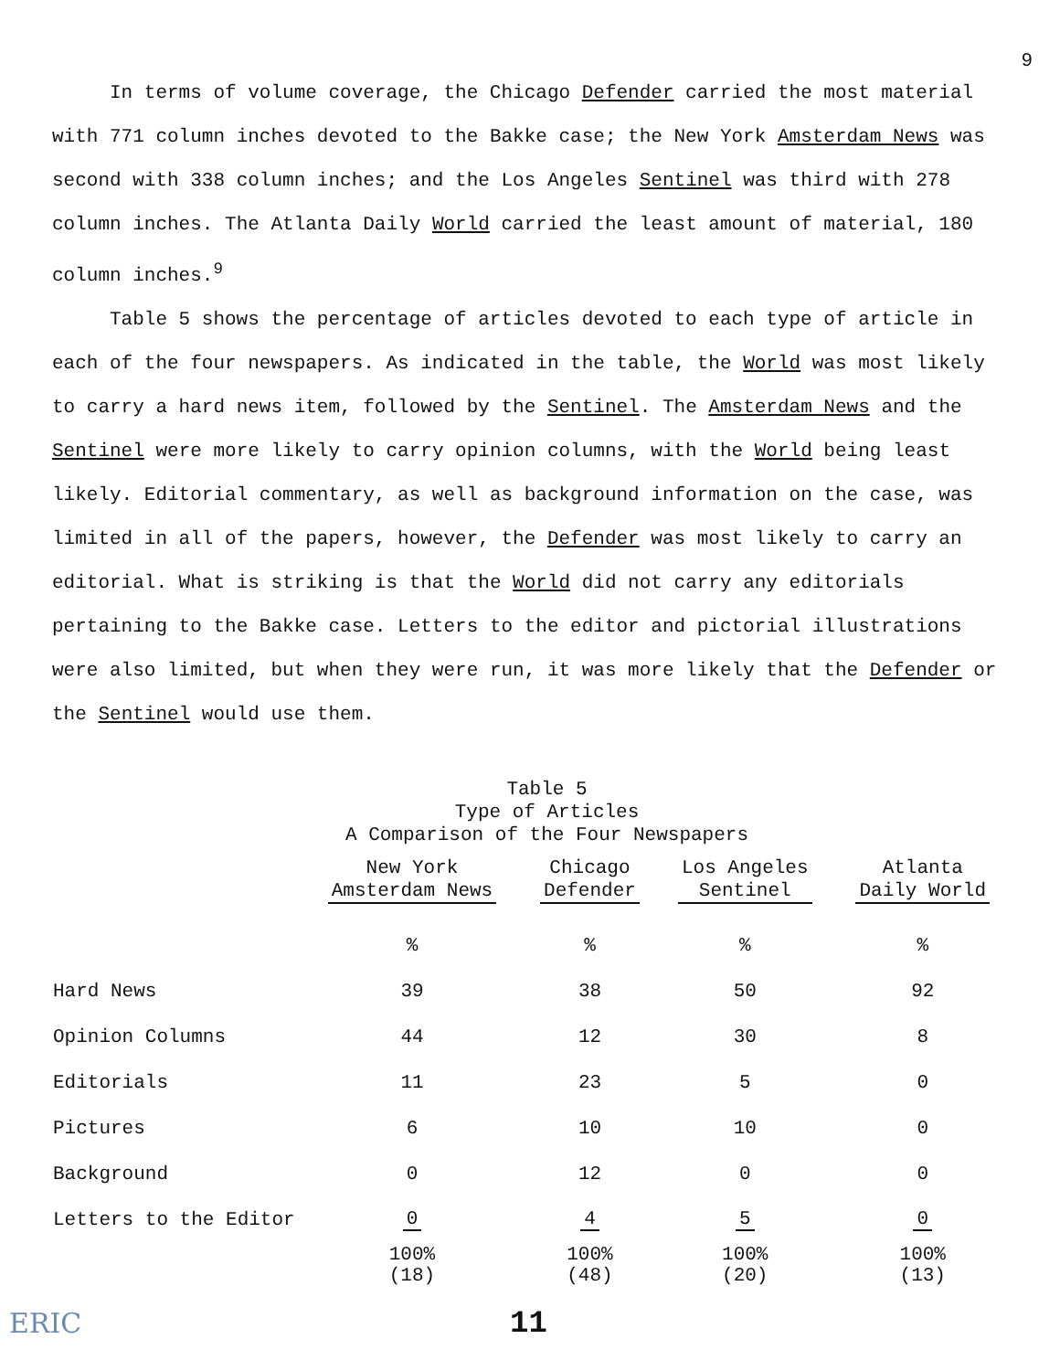9
In terms of volume coverage, the Chicago Defender carried the most material with 771 column inches devoted to the Bakke case; the New York Amsterdam News was second with 338 column inches; and the Los Angeles Sentinel was third with 278 column inches. The Atlanta Daily World carried the least amount of material, 180 column inches.<sup>9</sup>
Table 5 shows the percentage of articles devoted to each type of article in each of the four newspapers. As indicated in the table, the World was most likely to carry a hard news item, followed by the Sentinel. The Amsterdam News and the Sentinel were more likely to carry opinion columns, with the World being least likely. Editorial commentary, as well as background information on the case, was limited in all of the papers, however, the Defender was most likely to carry an editorial. What is striking is that the World did not carry any editorials pertaining to the Bakke case. Letters to the editor and pictorial illustrations were also limited, but when they were run, it was more likely that the Defender or the Sentinel would use them.
Table 5
Type of Articles
A Comparison of the Four Newspapers
| | New York Amsterdam News | Chicago Defender | Los Angeles Sentinel | Atlanta Daily World |
| --- | --- | --- | --- | --- |
| | % | % | % | % |
| Hard News | 39 | 38 | 50 | 92 |
| Opinion Columns | 44 | 12 | 30 | 8 |
| Editorials | 11 | 23 | 5 | 0 |
| Pictures | 6 | 10 | 10 | 0 |
| Background | 0 | 12 | 0 | 0 |
| Letters to the Editor | 0 | 4 | 5 | 0 |
| | 100% (18) | 100% (48) | 100% (20) | 100% (13) |
11
ERIC